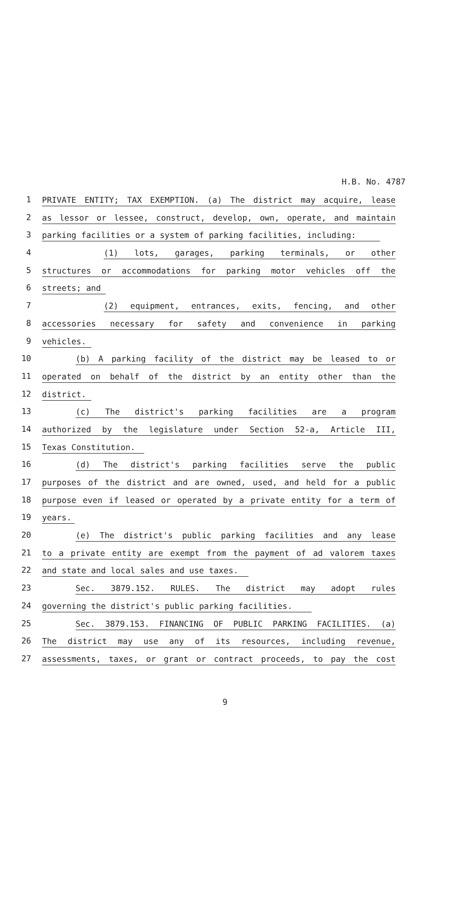H.B. No. 4787
1 PRIVATE ENTITY; TAX EXEMPTION. (a) The district may acquire, lease
2 as lessor or lessee, construct, develop, own, operate, and maintain
3 parking facilities or a system of parking facilities, including:
4 (1) lots, garages, parking terminals, or other
5 structures or accommodations for parking motor vehicles off the
6 streets; and
7 (2) equipment, entrances, exits, fencing, and other
8 accessories necessary for safety and convenience in parking
9 vehicles.
10 (b) A parking facility of the district may be leased to or
11 operated on behalf of the district by an entity other than the
12 district.
13 (c) The district's parking facilities are a program
14 authorized by the legislature under Section 52-a, Article III,
15 Texas Constitution.
16 (d) The district's parking facilities serve the public
17 purposes of the district and are owned, used, and held for a public
18 purpose even if leased or operated by a private entity for a term of
19 years.
20 (e) The district's public parking facilities and any lease
21 to a private entity are exempt from the payment of ad valorem taxes
22 and state and local sales and use taxes.
23 Sec. 3879.152. RULES. The district may adopt rules
24 governing the district's public parking facilities.
25 Sec. 3879.153. FINANCING OF PUBLIC PARKING FACILITIES. (a)
26 The district may use any of its resources, including revenue,
27 assessments, taxes, or grant or contract proceeds, to pay the cost
9